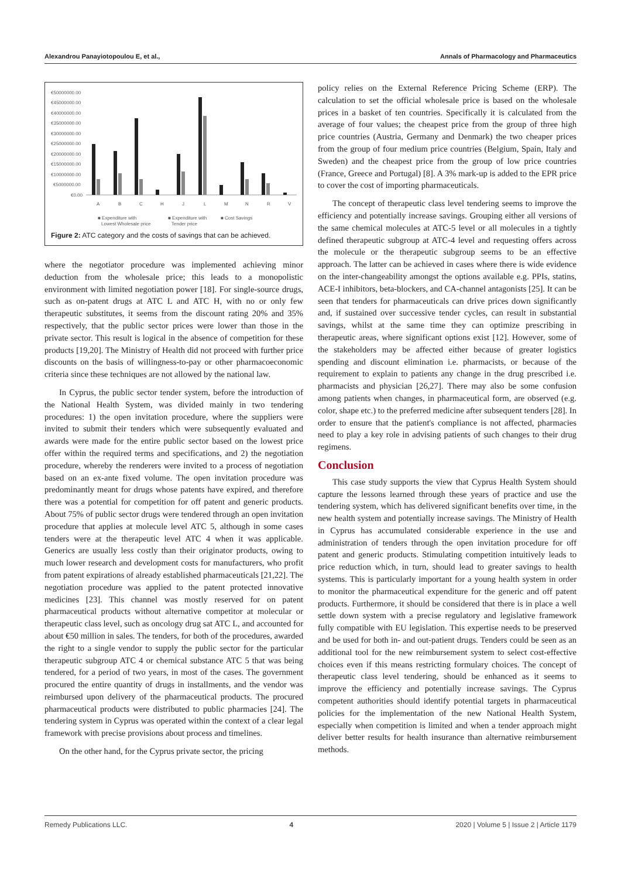Alexandrou Panayiotopoulou E, et al., Annals of Pharmacology and Pharmaceutics
€50000000.00
€45000000.00
€40000000.00
€35000000.00
€30000000.00
€25000000.00
€20000000.00
€15000000.00
€10000000.00
€5000000.00
€0.00
A
B
C
H
J
L
M
N
R
V
■ Expenditure with
Lowest Wholesale price
■ Expenditure with
Tender price
■ Cost Savings
Figure 2: ATC category and the costs of savings that can be achieved.
where the negotiator procedure was implemented achieving minor deduction from the wholesale price; this leads to a monopolistic environment with limited negotiation power [18]. For single-source drugs, such as on-patent drugs at ATC L and ATC H, with no or only few therapeutic substitutes, it seems from the discount rating 20% and 35% respectively, that the public sector prices were lower than those in the private sector. This result is logical in the absence of competition for these products [19,20]. The Ministry of Health did not proceed with further price discounts on the basis of willingness-to-pay or other pharmacoeconomic criteria since these techniques are not allowed by the national law.
In Cyprus, the public sector tender system, before the introduction of the National Health System, was divided mainly in two tendering procedures: 1) the open invitation procedure, where the suppliers were invited to submit their tenders which were subsequently evaluated and awards were made for the entire public sector based on the lowest price offer within the required terms and specifications, and 2) the negotiation procedure, whereby the renderers were invited to a process of negotiation based on an ex-ante fixed volume. The open invitation procedure was predominantly meant for drugs whose patents have expired, and therefore there was a potential for competition for off patent and generic products. About 75% of public sector drugs were tendered through an open invitation procedure that applies at molecule level ATC 5, although in some cases tenders were at the therapeutic level ATC 4 when it was applicable. Generics are usually less costly than their originator products, owing to much lower research and development costs for manufacturers, who profit from patent expirations of already established pharmaceuticals [21,22]. The negotiation procedure was applied to the patent protected innovative medicines [23]. This channel was mostly reserved for on patent pharmaceutical products without alternative competitor at molecular or therapeutic class level, such as oncology drug sat ATC L, and accounted for about €50 million in sales. The tenders, for both of the procedures, awarded the right to a single vendor to supply the public sector for the particular therapeutic subgroup ATC 4 or chemical substance ATC 5 that was being tendered, for a period of two years, in most of the cases. The government procured the entire quantity of drugs in installments, and the vendor was reimbursed upon delivery of the pharmaceutical products. The procured pharmaceutical products were distributed to public pharmacies [24]. The tendering system in Cyprus was operated within the context of a clear legal framework with precise provisions about process and timelines.
On the other hand, for the Cyprus private sector, the pricing
policy relies on the External Reference Pricing Scheme (ERP). The calculation to set the official wholesale price is based on the wholesale prices in a basket of ten countries. Specifically it is calculated from the average of four values; the cheapest price from the group of three high price countries (Austria, Germany and Denmark) the two cheaper prices from the group of four medium price countries (Belgium, Spain, Italy and Sweden) and the cheapest price from the group of low price countries (France, Greece and Portugal) [8]. A 3% mark-up is added to the EPR price to cover the cost of importing pharmaceuticals.
The concept of therapeutic class level tendering seems to improve the efficiency and potentially increase savings. Grouping either all versions of the same chemical molecules at ATC-5 level or all molecules in a tightly defined therapeutic subgroup at ATC-4 level and requesting offers across the molecule or the therapeutic subgroup seems to be an effective approach. The latter can be achieved in cases where there is wide evidence on the inter-changeability amongst the options available e.g. PPIs, statins, ACE-I inhibitors, beta-blockers, and CA-channel antagonists [25]. It can be seen that tenders for pharmaceuticals can drive prices down significantly and, if sustained over successive tender cycles, can result in substantial savings, whilst at the same time they can optimize prescribing in therapeutic areas, where significant options exist [12]. However, some of the stakeholders may be affected either because of greater logistics spending and discount elimination i.e. pharmacists, or because of the requirement to explain to patients any change in the drug prescribed i.e. pharmacists and physician [26,27]. There may also be some confusion among patients when changes, in pharmaceutical form, are observed (e.g. color, shape etc.) to the preferred medicine after subsequent tenders [28]. In order to ensure that the patient's compliance is not affected, pharmacies need to play a key role in advising patients of such changes to their drug regimens.
Conclusion
This case study supports the view that Cyprus Health System should capture the lessons learned through these years of practice and use the tendering system, which has delivered significant benefits over time, in the new health system and potentially increase savings. The Ministry of Health in Cyprus has accumulated considerable experience in the use and administration of tenders through the open invitation procedure for off patent and generic products. Stimulating competition intuitively leads to price reduction which, in turn, should lead to greater savings to health systems. This is particularly important for a young health system in order to monitor the pharmaceutical expenditure for the generic and off patent products. Furthermore, it should be considered that there is in place a well settle down system with a precise regulatory and legislative framework fully compatible with EU legislation. This expertise needs to be preserved and be used for both in- and out-patient drugs. Tenders could be seen as an additional tool for the new reimbursement system to select cost-effective choices even if this means restricting formulary choices. The concept of therapeutic class level tendering, should be enhanced as it seems to improve the efficiency and potentially increase savings. The Cyprus competent authorities should identify potential targets in pharmaceutical policies for the implementation of the new National Health System, especially when competition is limited and when a tender approach might deliver better results for health insurance than alternative reimbursement methods.
Remedy Publications LLC. 4 2020 | Volume 5 | Issue 2 | Article 1179